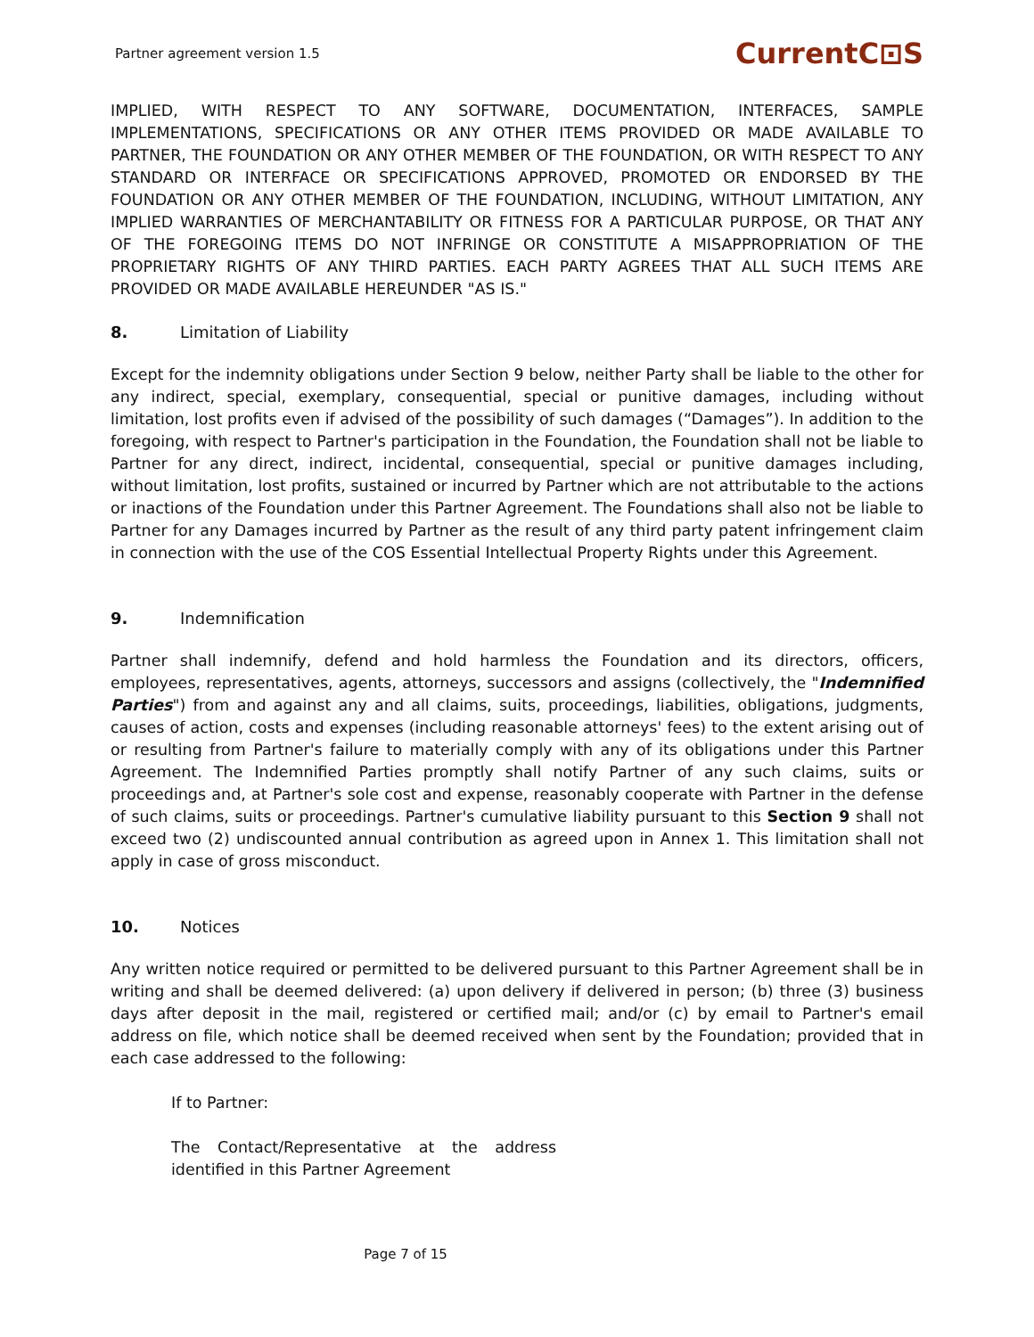Partner agreement version 1.5 CurrentC⊡S
IMPLIED, WITH RESPECT TO ANY SOFTWARE, DOCUMENTATION, INTERFACES, SAMPLE IMPLEMENTATIONS, SPECIFICATIONS OR ANY OTHER ITEMS PROVIDED OR MADE AVAILABLE TO PARTNER, THE FOUNDATION OR ANY OTHER MEMBER OF THE FOUNDATION, OR WITH RESPECT TO ANY STANDARD OR INTERFACE OR SPECIFICATIONS APPROVED, PROMOTED OR ENDORSED BY THE FOUNDATION OR ANY OTHER MEMBER OF THE FOUNDATION, INCLUDING, WITHOUT LIMITATION, ANY IMPLIED WARRANTIES OF MERCHANTABILITY OR FITNESS FOR A PARTICULAR PURPOSE, OR THAT ANY OF THE FOREGOING ITEMS DO NOT INFRINGE OR CONSTITUTE A MISAPPROPRIATION OF THE PROPRIETARY RIGHTS OF ANY THIRD PARTIES. EACH PARTY AGREES THAT ALL SUCH ITEMS ARE PROVIDED OR MADE AVAILABLE HEREUNDER "AS IS."
8. Limitation of Liability
Except for the indemnity obligations under Section 9 below, neither Party shall be liable to the other for any indirect, special, exemplary, consequential, special or punitive damages, including without limitation, lost profits even if advised of the possibility of such damages (“Damages”). In addition to the foregoing, with respect to Partner's participation in the Foundation, the Foundation shall not be liable to Partner for any direct, indirect, incidental, consequential, special or punitive damages including, without limitation, lost profits, sustained or incurred by Partner which are not attributable to the actions or inactions of the Foundation under this Partner Agreement. The Foundations shall also not be liable to Partner for any Damages incurred by Partner as the result of any third party patent infringement claim in connection with the use of the COS Essential Intellectual Property Rights under this Agreement.
9. Indemnification
Partner shall indemnify, defend and hold harmless the Foundation and its directors, officers, employees, representatives, agents, attorneys, successors and assigns (collectively, the "Indemnified Parties") from and against any and all claims, suits, proceedings, liabilities, obligations, judgments, causes of action, costs and expenses (including reasonable attorneys' fees) to the extent arising out of or resulting from Partner's failure to materially comply with any of its obligations under this Partner Agreement. The Indemnified Parties promptly shall notify Partner of any such claims, suits or proceedings and, at Partner's sole cost and expense, reasonably cooperate with Partner in the defense of such claims, suits or proceedings. Partner's cumulative liability pursuant to this Section 9 shall not exceed two (2) undiscounted annual contribution as agreed upon in Annex 1. This limitation shall not apply in case of gross misconduct.
10. Notices
Any written notice required or permitted to be delivered pursuant to this Partner Agreement shall be in writing and shall be deemed delivered: (a) upon delivery if delivered in person; (b) three (3) business days after deposit in the mail, registered or certified mail; and/or (c) by email to Partner's email address on file, which notice shall be deemed received when sent by the Foundation; provided that in each case addressed to the following:
If to Partner:
The Contact/Representative at the address identified in this Partner Agreement
Page 7 of 15